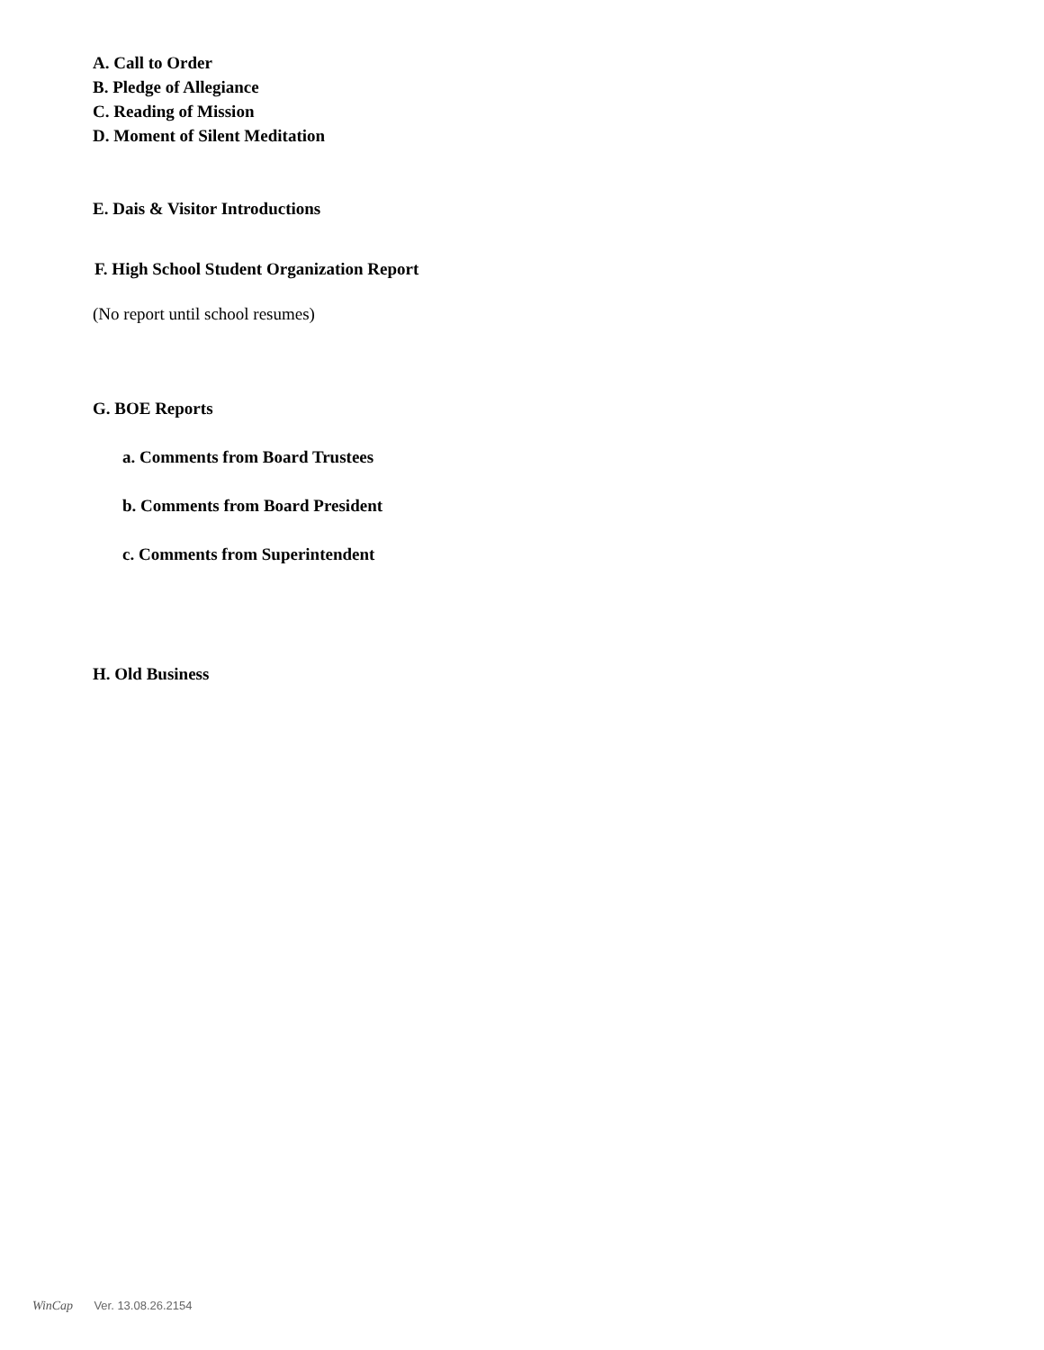A. Call to Order
B. Pledge of Allegiance
C. Reading of Mission
D. Moment of Silent Meditation
E. Dais & Visitor Introductions
F. High School Student Organization Report
(No report until school resumes)
G. BOE Reports
a. Comments from Board Trustees
b. Comments from Board President
c. Comments from Superintendent
H. Old Business
WinCap Ver. 13.08.26.2154